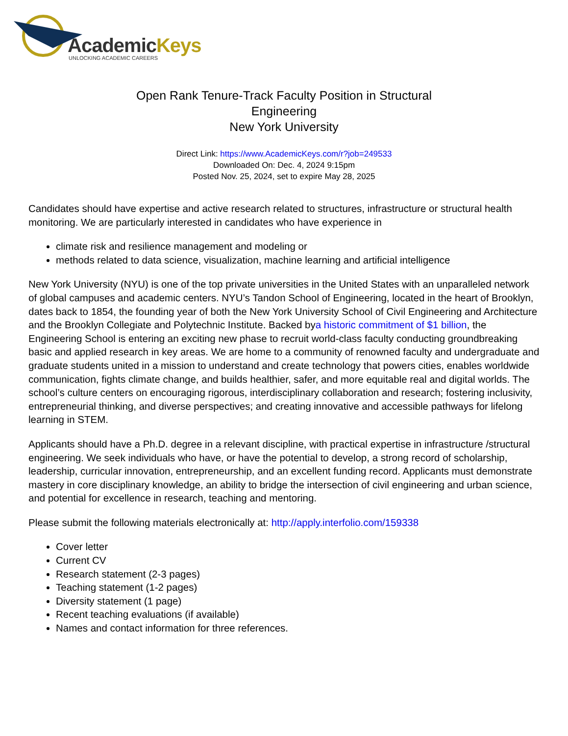AcademicKeys
UNLOCKING ACADEMIC CAREERS
Open Rank Tenure-Track Faculty Position in Structural Engineering
New York University
Direct Link: https://www.AcademicKeys.com/r?job=249533
Downloaded On: Dec. 4, 2024 9:15pm
Posted Nov. 25, 2024, set to expire May 28, 2025
Candidates should have expertise and active research related to structures, infrastructure or structural health monitoring. We are particularly interested in candidates who have experience in
climate risk and resilience management and modeling or
methods related to data science, visualization, machine learning and artificial intelligence
New York University (NYU) is one of the top private universities in the United States with an unparalleled network of global campuses and academic centers. NYU’s Tandon School of Engineering, located in the heart of Brooklyn, dates back to 1854, the founding year of both the New York University School of Civil Engineering and Architecture and the Brooklyn Collegiate and Polytechnic Institute. Backed bya historic commitment of $1 billion, the Engineering School is entering an exciting new phase to recruit world-class faculty conducting groundbreaking basic and applied research in key areas. We are home to a community of renowned faculty and undergraduate and graduate students united in a mission to understand and create technology that powers cities, enables worldwide communication, fights climate change, and builds healthier, safer, and more equitable real and digital worlds. The school’s culture centers on encouraging rigorous, interdisciplinary collaboration and research; fostering inclusivity, entrepreneurial thinking, and diverse perspectives; and creating innovative and accessible pathways for lifelong learning in STEM.
Applicants should have a Ph.D. degree in a relevant discipline, with practical expertise in infrastructure /structural engineering. We seek individuals who have, or have the potential to develop, a strong record of scholarship, leadership, curricular innovation, entrepreneurship, and an excellent funding record. Applicants must demonstrate mastery in core disciplinary knowledge, an ability to bridge the intersection of civil engineering and urban science, and potential for excellence in research, teaching and mentoring.
Please submit the following materials electronically at: http://apply.interfolio.com/159338
Cover letter
Current CV
Research statement (2-3 pages)
Teaching statement (1-2 pages)
Diversity statement (1 page)
Recent teaching evaluations (if available)
Names and contact information for three references.